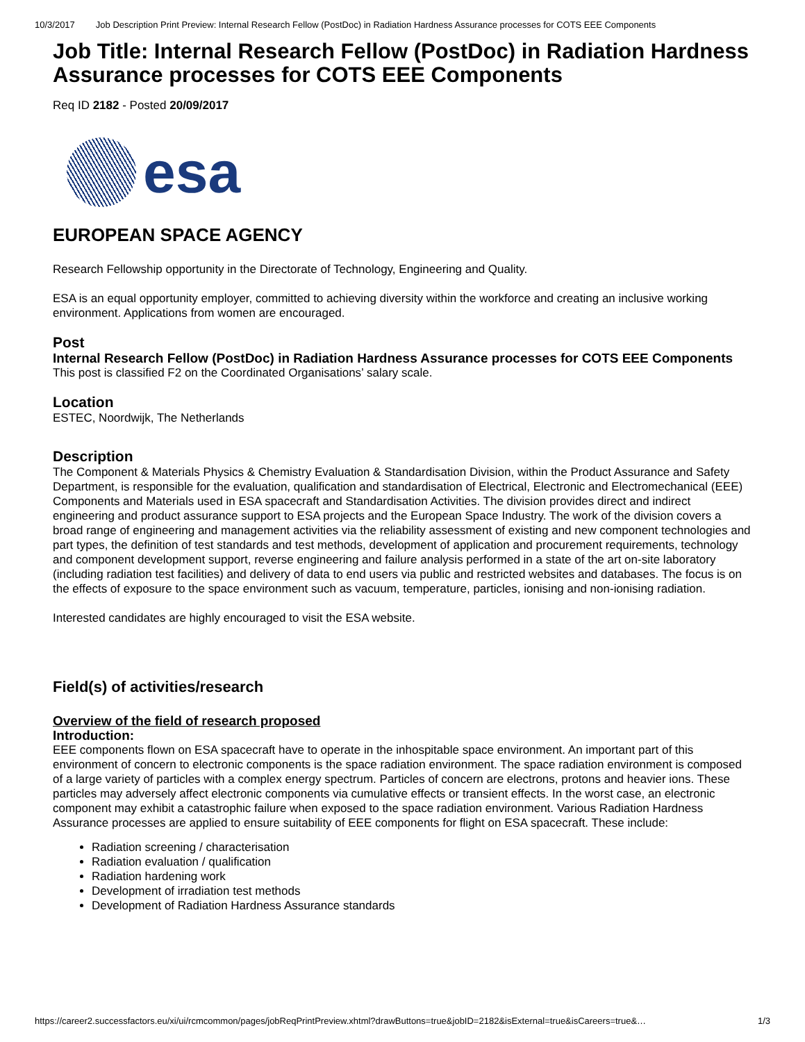10/3/2017 Job Description Print Preview: Internal Research Fellow (PostDoc) in Radiation Hardness Assurance processes for COTS EEE Components
Job Title: Internal Research Fellow (PostDoc) in Radiation Hardness Assurance processes for COTS EEE Components
Req ID 2182 - Posted 20/09/2017
esa
EUROPEAN SPACE AGENCY
Research Fellowship opportunity in the Directorate of Technology, Engineering and Quality.
ESA is an equal opportunity employer, committed to achieving diversity within the workforce and creating an inclusive working environment. Applications from women are encouraged.
Post
Internal Research Fellow (PostDoc) in Radiation Hardness Assurance processes for COTS EEE Components
This post is classified F2 on the Coordinated Organisations’ salary scale.
Location
ESTEC, Noordwijk, The Netherlands
Description
The Component & Materials Physics & Chemistry Evaluation & Standardisation Division, within the Product Assurance and Safety Department, is responsible for the evaluation, qualification and standardisation of Electrical, Electronic and Electromechanical (EEE) Components and Materials used in ESA spacecraft and Standardisation Activities. The division provides direct and indirect engineering and product assurance support to ESA projects and the European Space Industry. The work of the division covers a broad range of engineering and management activities via the reliability assessment of existing and new component technologies and part types, the definition of test standards and test methods, development of application and procurement requirements, technology and component development support, reverse engineering and failure analysis performed in a state of the art on-site laboratory (including radiation test facilities) and delivery of data to end users via public and restricted websites and databases. The focus is on the effects of exposure to the space environment such as vacuum, temperature, particles, ionising and non-ionising radiation.
Interested candidates are highly encouraged to visit the ESA website.
Field(s) of activities/research
Overview of the field of research proposed
Introduction:
EEE components flown on ESA spacecraft have to operate in the inhospitable space environment. An important part of this environment of concern to electronic components is the space radiation environment. The space radiation environment is composed of a large variety of particles with a complex energy spectrum. Particles of concern are electrons, protons and heavier ions. These particles may adversely affect electronic components via cumulative effects or transient effects. In the worst case, an electronic component may exhibit a catastrophic failure when exposed to the space radiation environment. Various Radiation Hardness Assurance processes are applied to ensure suitability of EEE components for flight on ESA spacecraft. These include:
Radiation screening / characterisation
Radiation evaluation / qualification
Radiation hardening work
Development of irradiation test methods
Development of Radiation Hardness Assurance standards
https://career2.successfactors.eu/xi/ui/rcmcommon/pages/jobReqPrintPreview.xhtml?drawButtons=true&jobID=2182&isExternal=true&isCareers=true&… 1/3